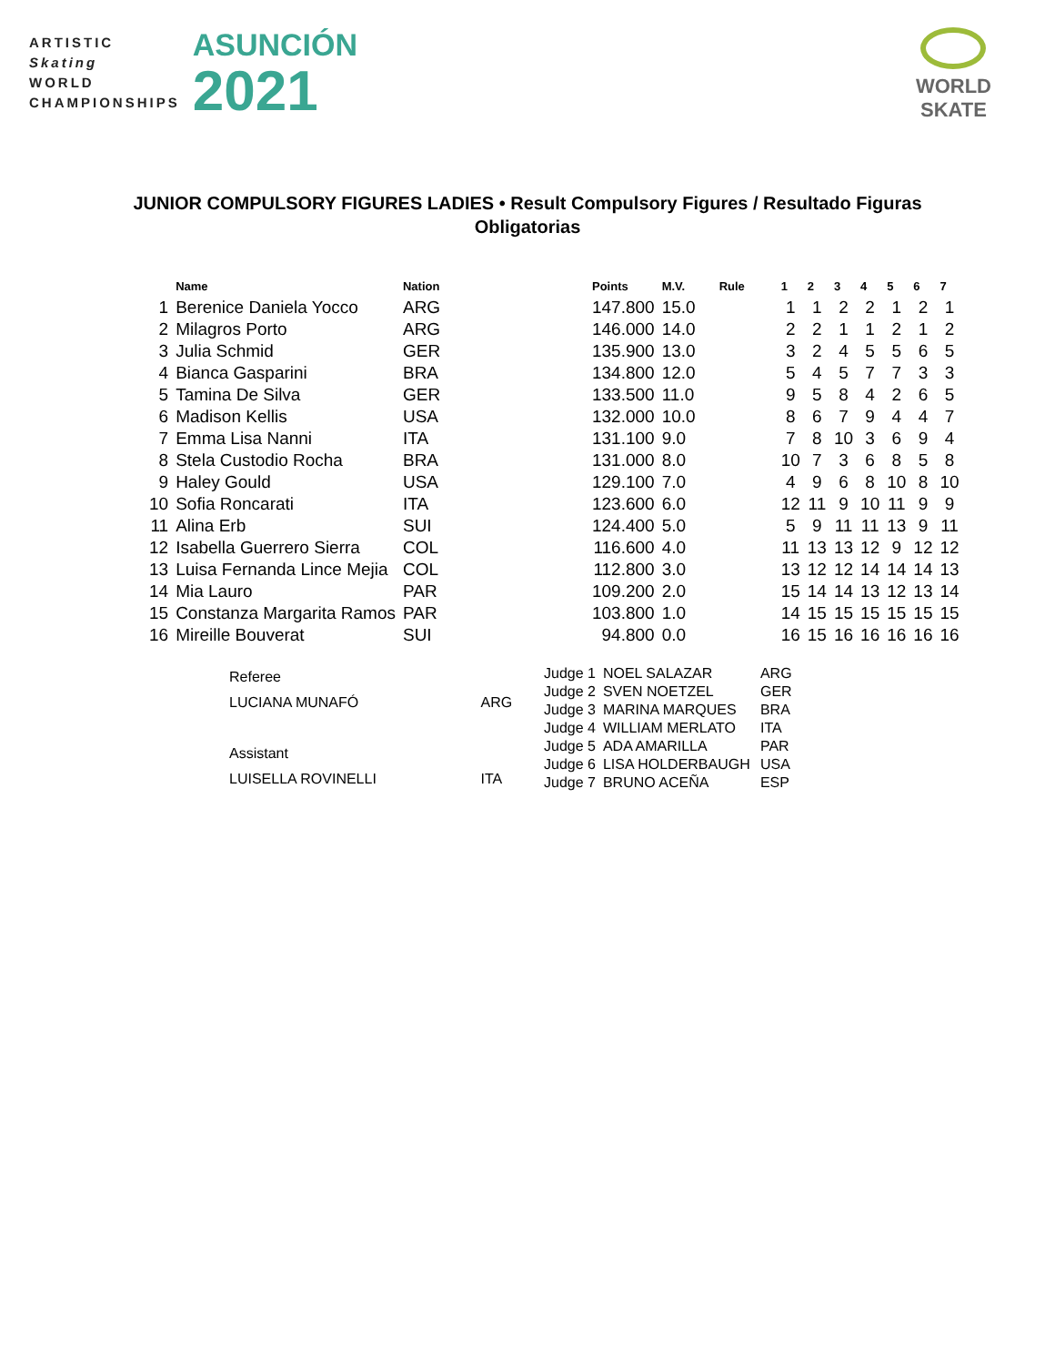ARTISTIC
Skating
WORLD
CHAMPIONSHIPS
ASUNCIÓN
2021
WORLD
SKATE
JUNIOR COMPULSORY FIGURES LADIES • Result Compulsory Figures / Resultado Figuras
Obligatorias
| | Name | Nation | Points | M.V. | Rule | 1 | 2 | 3 | 4 | 5 | 6 | 7 |
| --- | --- | --- | --- | --- | --- | --- | --- | --- | --- | --- | --- | --- |
| 1 | Berenice Daniela Yocco | ARG | 147.800 | 15.0 | | 1 | 1 | 2 | 2 | 1 | 2 | 1 |
| 2 | Milagros Porto | ARG | 146.000 | 14.0 | | 2 | 2 | 1 | 1 | 2 | 1 | 2 |
| 3 | Julia Schmid | GER | 135.900 | 13.0 | | 3 | 2 | 4 | 5 | 5 | 6 | 5 |
| 4 | Bianca Gasparini | BRA | 134.800 | 12.0 | | 5 | 4 | 5 | 7 | 7 | 3 | 3 |
| 5 | Tamina De Silva | GER | 133.500 | 11.0 | | 9 | 5 | 8 | 4 | 2 | 6 | 5 |
| 6 | Madison Kellis | USA | 132.000 | 10.0 | | 8 | 6 | 7 | 9 | 4 | 4 | 7 |
| 7 | Emma Lisa Nanni | ITA | 131.100 | 9.0 | | 7 | 8 | 10 | 3 | 6 | 9 | 4 |
| 8 | Stela Custodio Rocha | BRA | 131.000 | 8.0 | | 10 | 7 | 3 | 6 | 8 | 5 | 8 |
| 9 | Haley Gould | USA | 129.100 | 7.0 | | 4 | 9 | 6 | 8 | 10 | 8 | 10 |
| 10 | Sofia Roncarati | ITA | 123.600 | 6.0 | | 12 | 11 | 9 | 10 | 11 | 9 | 9 |
| 11 | Alina Erb | SUI | 124.400 | 5.0 | | 5 | 9 | 11 | 11 | 13 | 9 | 11 |
| 12 | Isabella Guerrero Sierra | COL | 116.600 | 4.0 | | 11 | 13 | 13 | 12 | 9 | 12 | 12 |
| 13 | Luisa Fernanda Lince Mejia | COL | 112.800 | 3.0 | | 13 | 12 | 12 | 14 | 14 | 14 | 13 |
| 14 | Mia Lauro | PAR | 109.200 | 2.0 | | 15 | 14 | 14 | 13 | 12 | 13 | 14 |
| 15 | Constanza Margarita Ramos | PAR | 103.800 | 1.0 | | 14 | 15 | 15 | 15 | 15 | 15 | 15 |
| 16 | Mireille Bouverat | SUI | 94.800 | 0.0 | | 16 | 15 | 16 | 16 | 16 | 16 | 16 |
| Referee | |
| LUCIANA MUNAFÓ | ARG |
| Assistant | |
| LUISELLA ROVINELLI | ITA |
| Judge 1 | NOEL SALAZAR | ARG |
| Judge 2 | SVEN NOETZEL | GER |
| Judge 3 | MARINA MARQUES | BRA |
| Judge 4 | WILLIAM MERLATO | ITA |
| Judge 5 | ADA AMARILLA | PAR |
| Judge 6 | LISA HOLDERBAUGH | USA |
| Judge 7 | BRUNO ACEÑA | ESP |